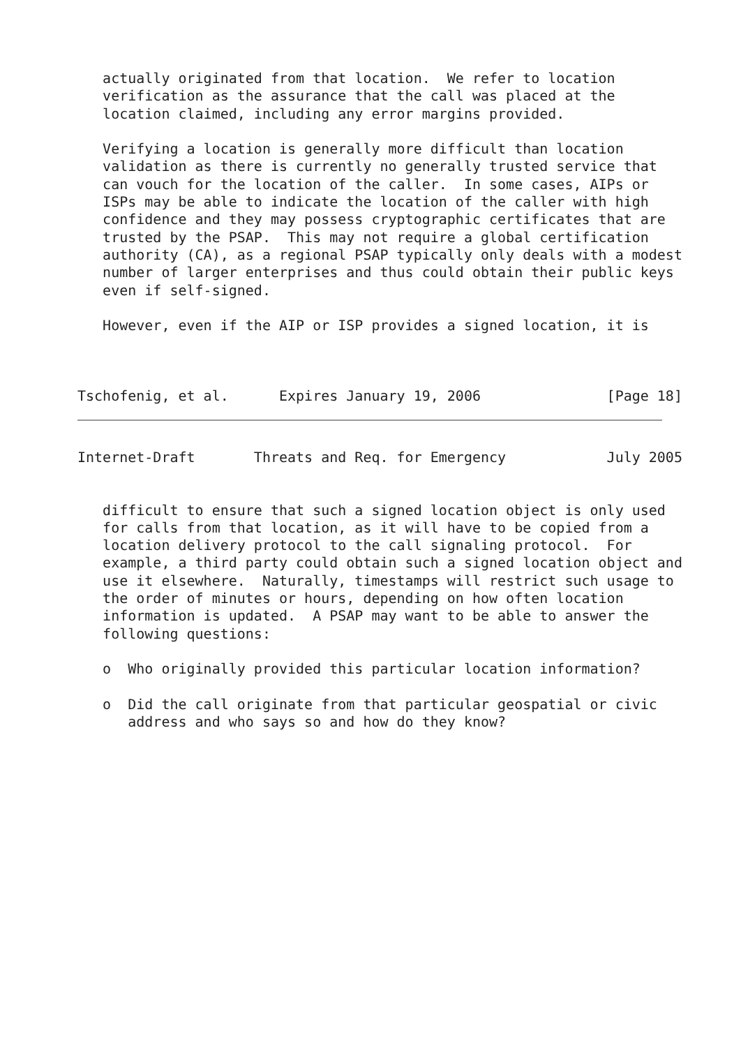actually originated from that location.  We refer to location
   verification as the assurance that the call was placed at the
   location claimed, including any error margins provided.

   Verifying a location is generally more difficult than location
   validation as there is currently no generally trusted service that
   can vouch for the location of the caller.  In some cases, AIPs or
   ISPs may be able to indicate the location of the caller with high
   confidence and they may possess cryptographic certificates that are
   trusted by the PSAP.  This may not require a global certification
   authority (CA), as a regional PSAP typically only deals with a modest
   number of larger enterprises and thus could obtain their public keys
   even if self-signed.

   However, even if the AIP or ISP provides a signed location, it is



Tschofenig, et al.      Expires January 19, 2006               [Page 18]
Internet-Draft       Threats and Req. for Emergency            July 2005


   difficult to ensure that such a signed location object is only used
   for calls from that location, as it will have to be copied from a
   location delivery protocol to the call signaling protocol.  For
   example, a third party could obtain such a signed location object and
   use it elsewhere.  Naturally, timestamps will restrict such usage to
   the order of minutes or hours, depending on how often location
   information is updated.  A PSAP may want to be able to answer the
   following questions:

   o  Who originally provided this particular location information?

   o  Did the call originate from that particular geospatial or civic
      address and who says so and how do they know?